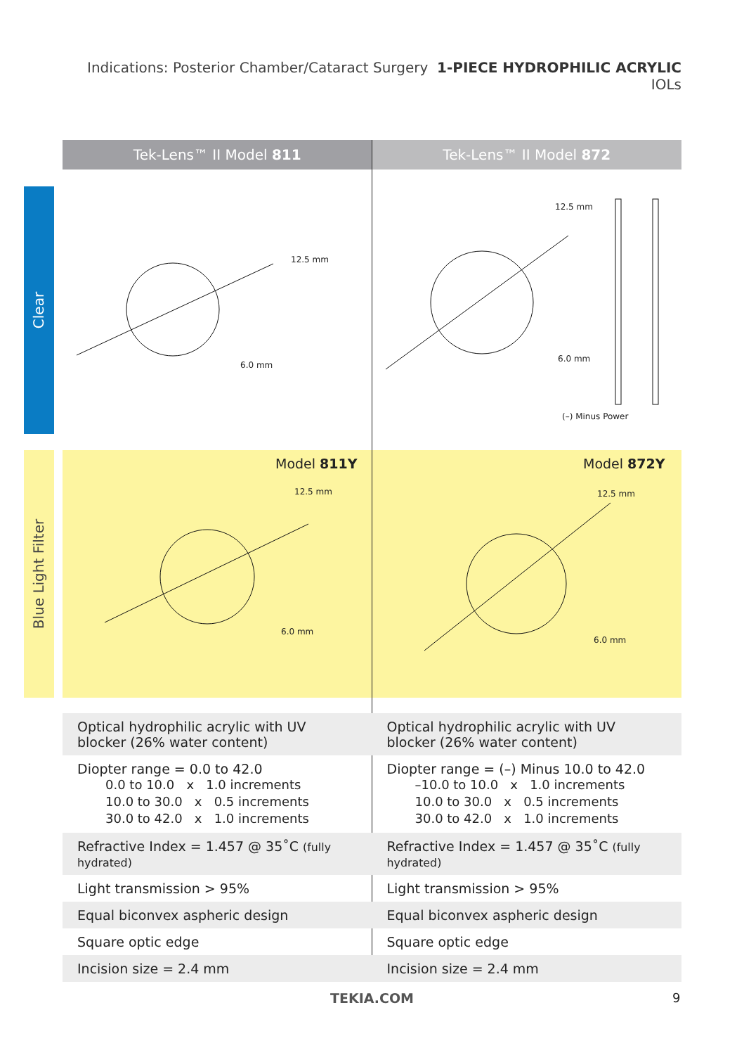Indications: Posterior Chamber/Cataract Surgery 1-PIECE HYDROPHILIC ACRYLIC IOLs
Tek-Lens™ II Model 811 Tek-Lens™ II Model 872
Clear
Blue Light Filter
12.5 mm
6.0 mm
12.5 mm
6.0 mm
(–) Minus Power
Model 811Y Model 872Y
12.5 mm
6.0 mm
12.5 mm
6.0 mm
| Optical hydrophilic acrylic with UV blocker (26% water content) | Optical hydrophilic acrylic with UV blocker (26% water content) |
| Diopter range = 0.0 to 42.0 0.0 to 10.0 x 1.0 increments 10.0 to 30.0 x 0.5 increments 30.0 to 42.0 x 1.0 increments | Diopter range = (–) Minus 10.0 to 42.0 –10.0 to 10.0 x 1.0 increments 10.0 to 30.0 x 0.5 increments 30.0 to 42.0 x 1.0 increments |
| Refractive Index = 1.457 @ 35˚C (fully hydrated) | Refractive Index = 1.457 @ 35˚C (fully hydrated) |
| Light transmission > 95% | Light transmission > 95% |
| Equal biconvex aspheric design | Equal biconvex aspheric design |
| Square optic edge | Square optic edge |
| Incision size = 2.4 mm | Incision size = 2.4 mm |
TEKIA.COM 9